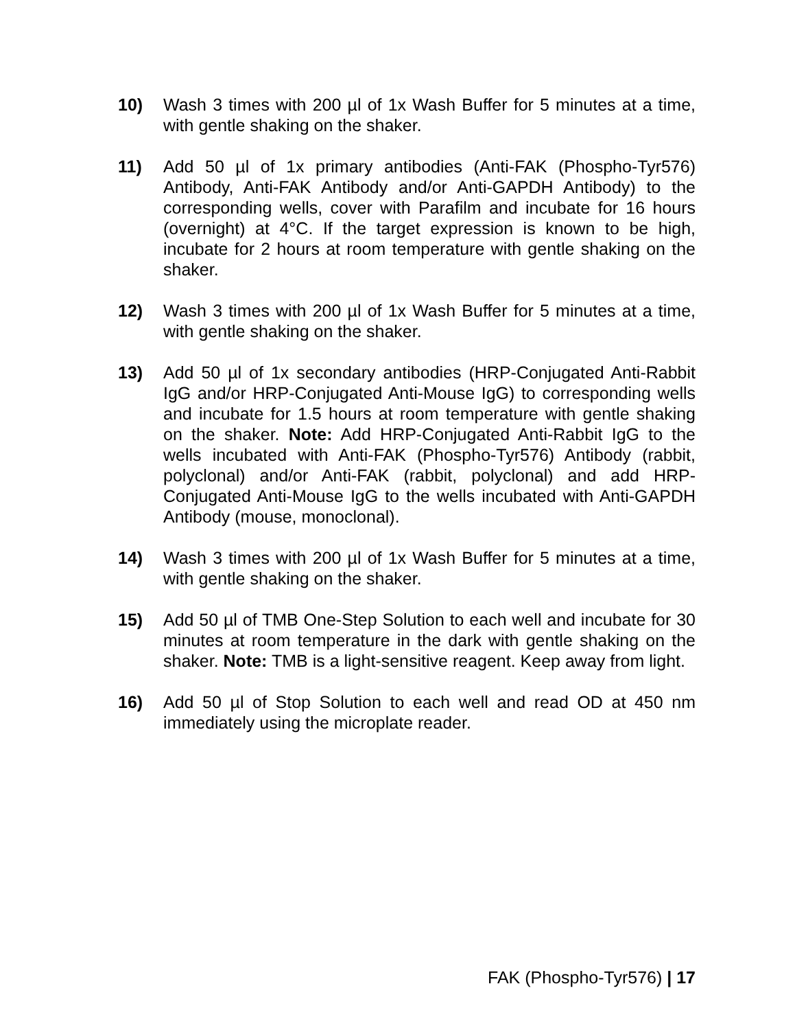10) Wash 3 times with 200 µl of 1x Wash Buffer for 5 minutes at a time, with gentle shaking on the shaker.
11) Add 50 µl of 1x primary antibodies (Anti-FAK (Phospho-Tyr576) Antibody, Anti-FAK Antibody and/or Anti-GAPDH Antibody) to the corresponding wells, cover with Parafilm and incubate for 16 hours (overnight) at 4°C. If the target expression is known to be high, incubate for 2 hours at room temperature with gentle shaking on the shaker.
12) Wash 3 times with 200 µl of 1x Wash Buffer for 5 minutes at a time, with gentle shaking on the shaker.
13) Add 50 µl of 1x secondary antibodies (HRP-Conjugated Anti-Rabbit IgG and/or HRP-Conjugated Anti-Mouse IgG) to corresponding wells and incubate for 1.5 hours at room temperature with gentle shaking on the shaker. Note: Add HRP-Conjugated Anti-Rabbit IgG to the wells incubated with Anti-FAK (Phospho-Tyr576) Antibody (rabbit, polyclonal) and/or Anti-FAK (rabbit, polyclonal) and add HRP-Conjugated Anti-Mouse IgG to the wells incubated with Anti-GAPDH Antibody (mouse, monoclonal).
14) Wash 3 times with 200 µl of 1x Wash Buffer for 5 minutes at a time, with gentle shaking on the shaker.
15) Add 50 µl of TMB One-Step Solution to each well and incubate for 30 minutes at room temperature in the dark with gentle shaking on the shaker. Note: TMB is a light-sensitive reagent. Keep away from light.
16) Add 50 µl of Stop Solution to each well and read OD at 450 nm immediately using the microplate reader.
FAK (Phospho-Tyr576) | 17